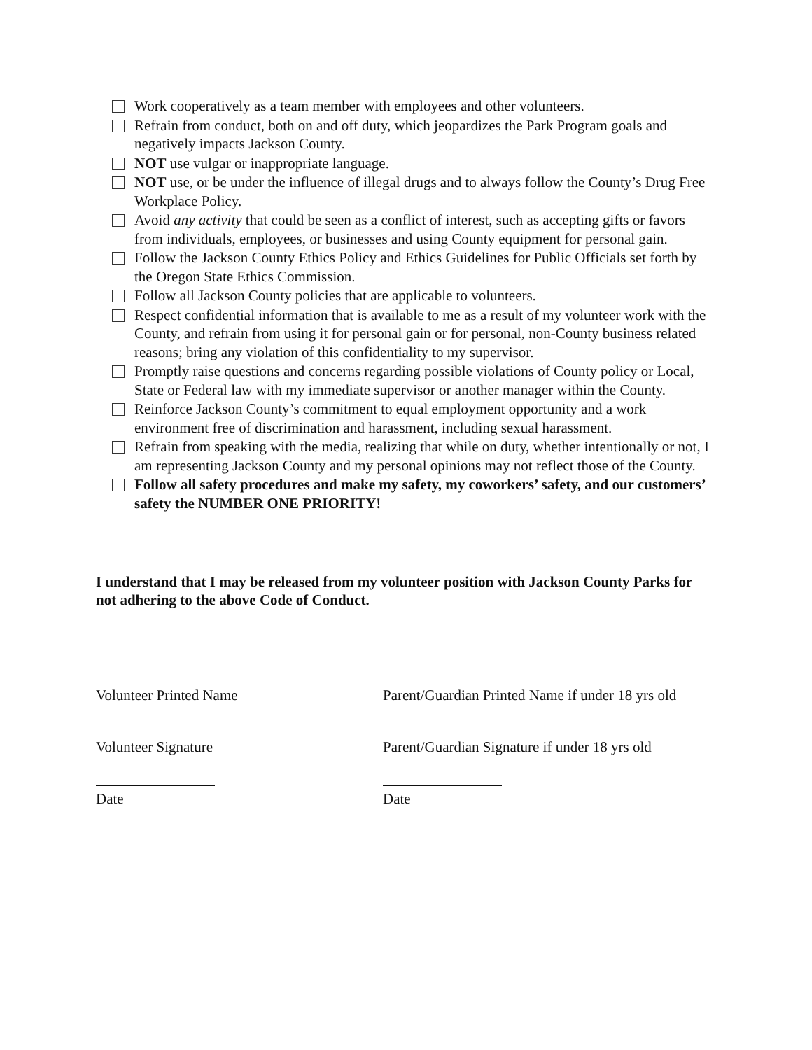Work cooperatively as a team member with employees and other volunteers.
Refrain from conduct, both on and off duty, which jeopardizes the Park Program goals and negatively impacts Jackson County.
NOT use vulgar or inappropriate language.
NOT use, or be under the influence of illegal drugs and to always follow the County’s Drug Free Workplace Policy.
Avoid any activity that could be seen as a conflict of interest, such as accepting gifts or favors from individuals, employees, or businesses and using County equipment for personal gain.
Follow the Jackson County Ethics Policy and Ethics Guidelines for Public Officials set forth by the Oregon State Ethics Commission.
Follow all Jackson County policies that are applicable to volunteers.
Respect confidential information that is available to me as a result of my volunteer work with the County, and refrain from using it for personal gain or for personal, non-County business related reasons; bring any violation of this confidentiality to my supervisor.
Promptly raise questions and concerns regarding possible violations of County policy or Local, State or Federal law with my immediate supervisor or another manager within the County.
Reinforce Jackson County’s commitment to equal employment opportunity and a work environment free of discrimination and harassment, including sexual harassment.
Refrain from speaking with the media, realizing that while on duty, whether intentionally or not, I am representing Jackson County and my personal opinions may not reflect those of the County.
Follow all safety procedures and make my safety, my coworkers’ safety, and our customers’ safety the NUMBER ONE PRIORITY!
I understand that I may be released from my volunteer position with Jackson County Parks for not adhering to the above Code of Conduct.
Volunteer Printed Name Parent/Guardian Printed Name if under 18 yrs old
Volunteer Signature Parent/Guardian Signature if under 18 yrs old
Date Date